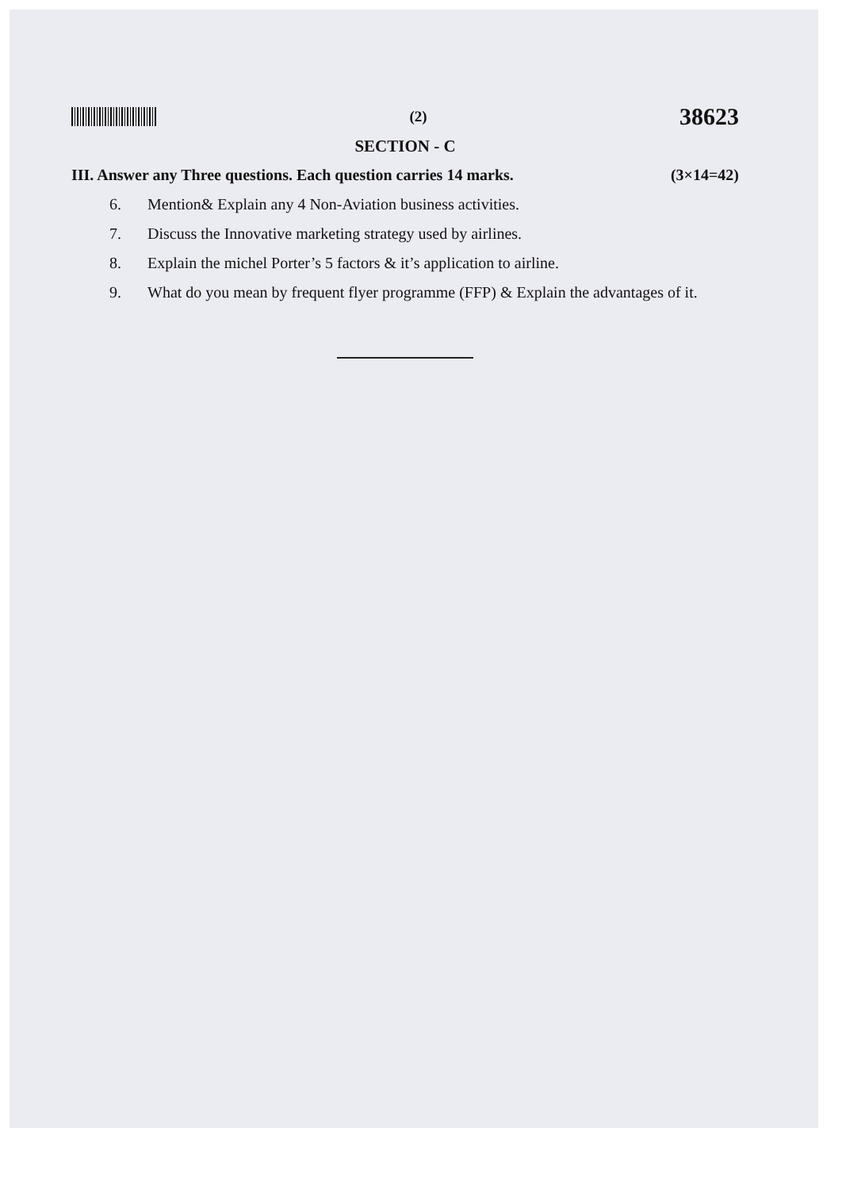(2)
38623
SECTION - C
III. Answer any Three questions. Each question carries 14 marks.
(3×14=42)
6. Mention& Explain any 4 Non-Aviation business activities.
7. Discuss the Innovative marketing strategy used by airlines.
8. Explain the michel Porter’s 5 factors & it’s application to airline.
9. What do you mean by frequent flyer programme (FFP) & Explain the advantages of it.